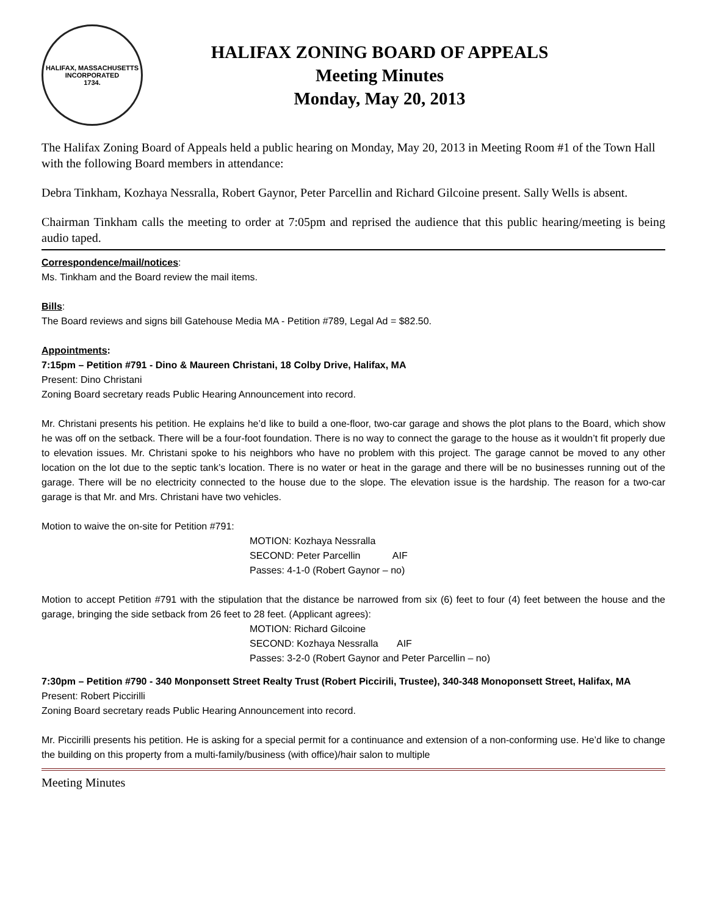HALIFAX, MASSACHUSETTS
INCORPORATED
1734.
HALIFAX ZONING BOARD OF APPEALS
Meeting Minutes
Monday, May 20, 2013
The Halifax Zoning Board of Appeals held a public hearing on Monday, May 20, 2013 in Meeting Room #1 of the Town Hall with the following Board members in attendance:
Debra Tinkham, Kozhaya Nessralla, Robert Gaynor, Peter Parcellin and Richard Gilcoine present. Sally Wells is absent.
Chairman Tinkham calls the meeting to order at 7:05pm and reprised the audience that this public hearing/meeting is being audio taped.
Correspondence/mail/notices:
Ms. Tinkham and the Board review the mail items.
Bills:
The Board reviews and signs bill Gatehouse Media MA - Petition #789, Legal Ad = $82.50.
Appointments:
7:15pm – Petition #791 - Dino & Maureen Christani, 18 Colby Drive, Halifax, MA
Present: Dino Christani
Zoning Board secretary reads Public Hearing Announcement into record.
Mr. Christani presents his petition. He explains he’d like to build a one-floor, two-car garage and shows the plot plans to the Board, which show he was off on the setback. There will be a four-foot foundation. There is no way to connect the garage to the house as it wouldn’t fit properly due to elevation issues. Mr. Christani spoke to his neighbors who have no problem with this project. The garage cannot be moved to any other location on the lot due to the septic tank’s location. There is no water or heat in the garage and there will be no businesses running out of the garage. There will be no electricity connected to the house due to the slope. The elevation issue is the hardship. The reason for a two-car garage is that Mr. and Mrs. Christani have two vehicles.
Motion to waive the on-site for Petition #791:
MOTION: Kozhaya Nessralla
SECOND: Peter Parcellin AIF
Passes: 4-1-0 (Robert Gaynor – no)
Motion to accept Petition #791 with the stipulation that the distance be narrowed from six (6) feet to four (4) feet between the house and the garage, bringing the side setback from 26 feet to 28 feet. (Applicant agrees):
MOTION: Richard Gilcoine
SECOND: Kozhaya Nessralla AIF
Passes: 3-2-0 (Robert Gaynor and Peter Parcellin – no)
7:30pm – Petition #790 - 340 Monponsett Street Realty Trust (Robert Piccirili, Trustee), 340-348 Monoponsett Street, Halifax, MA
Present: Robert Piccirilli
Zoning Board secretary reads Public Hearing Announcement into record.
Mr. Piccirilli presents his petition. He is asking for a special permit for a continuance and extension of a non-conforming use. He’d like to change the building on this property from a multi-family/business (with office)/hair salon to multiple
Meeting Minutes